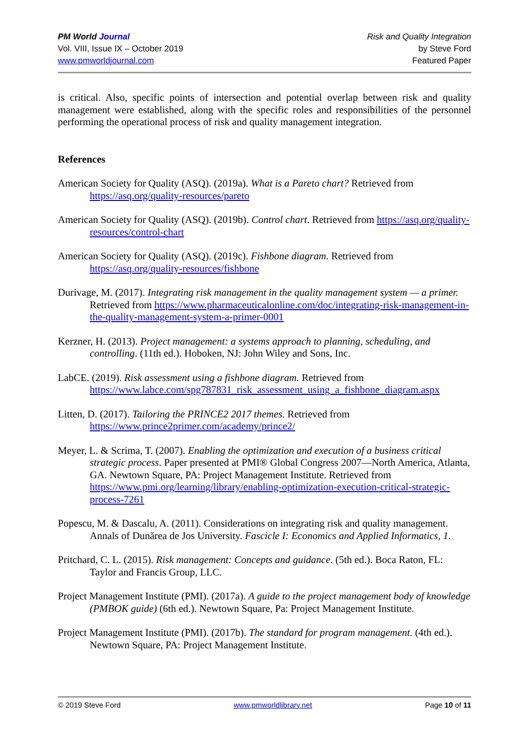PM World Journal
Vol. VIII, Issue IX – October 2019
www.pmworldjournal.com
Risk and Quality Integration
by Steve Ford
Featured Paper
is critical. Also, specific points of intersection and potential overlap between risk and quality management were established, along with the specific roles and responsibilities of the personnel performing the operational process of risk and quality management integration.
References
American Society for Quality (ASQ). (2019a). What is a Pareto chart? Retrieved from https://asq.org/quality-resources/pareto
American Society for Quality (ASQ). (2019b). Control chart. Retrieved from https://asq.org/quality-resources/control-chart
American Society for Quality (ASQ). (2019c). Fishbone diagram. Retrieved from https://asq.org/quality-resources/fishbone
Durivage, M. (2017). Integrating risk management in the quality management system — a primer. Retrieved from https://www.pharmaceuticalonline.com/doc/integrating-risk-management-in-the-quality-management-system-a-primer-0001
Kerzner, H. (2013). Project management: a systems approach to planning, scheduling, and controlling. (11th ed.). Hoboken, NJ: John Wiley and Sons, Inc.
LabCE. (2019). Risk assessment using a fishbone diagram. Retrieved from https://www.labce.com/spg787831_risk_assessment_using_a_fishbone_diagram.aspx
Litten, D. (2017). Tailoring the PRINCE2 2017 themes. Retrieved from https://www.prince2primer.com/academy/prince2/
Meyer, L. & Scrima, T. (2007). Enabling the optimization and execution of a business critical strategic process. Paper presented at PMI® Global Congress 2007—North America, Atlanta, GA. Newtown Square, PA: Project Management Institute. Retrieved from https://www.pmi.org/learning/library/enabling-optimization-execution-critical-strategic-process-7261
Popescu, M. & Dascalu, A. (2011). Considerations on integrating risk and quality management. Annals of Dunărea de Jos University. Fascicle I: Economics and Applied Informatics, 1.
Pritchard, C. L. (2015). Risk management: Concepts and guidance. (5th ed.). Boca Raton, FL: Taylor and Francis Group, LLC.
Project Management Institute (PMI). (2017a). A guide to the project management body of knowledge (PMBOK guide) (6th ed.). Newtown Square, Pa: Project Management Institute.
Project Management Institute (PMI). (2017b). The standard for program management. (4th ed.). Newtown Square, PA: Project Management Institute.
© 2019 Steve Ford www.pmworldlibrary.net Page 10 of 11